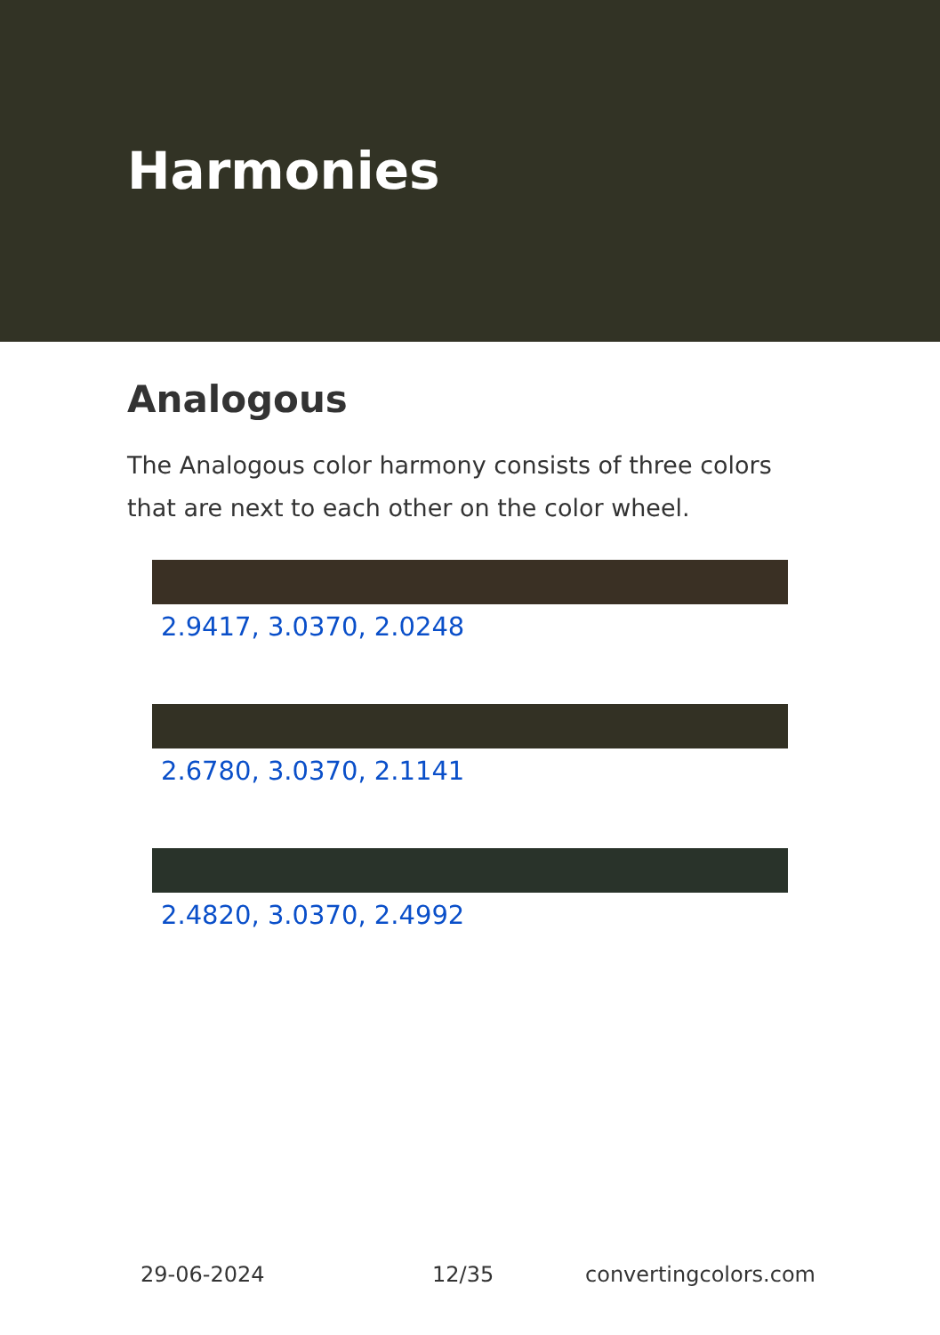Harmonies
Analogous
The Analogous color harmony consists of three colors that are next to each other on the color wheel.
2.9417, 3.0370, 2.0248
2.6780, 3.0370, 2.1141
2.4820, 3.0370, 2.4992
29-06-2024 12/35 convertingcolors.com